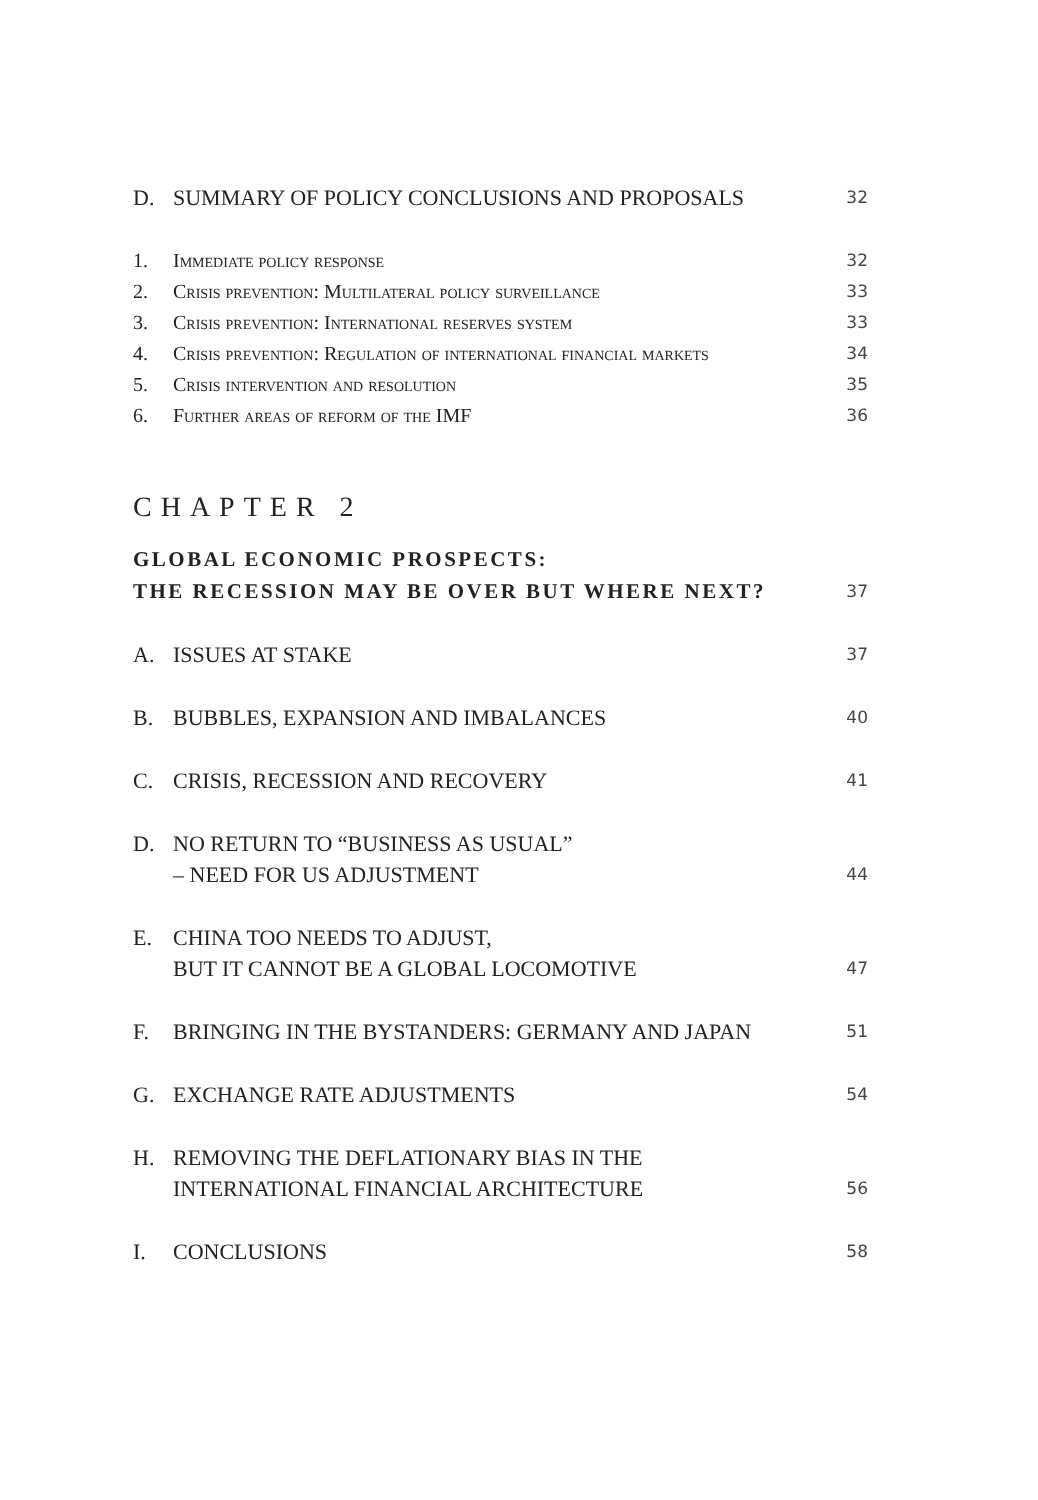D. SUMMARY OF POLICY CONCLUSIONS AND PROPOSALS 32
1. Immediate policy response 32
2. Crisis prevention: Multilateral policy surveillance 33
3. Crisis prevention: International reserves system 33
4. Crisis prevention: Regulation of international financial markets 34
5. Crisis intervention and resolution 35
6. Further areas of reform of the IMF 36
CHAPTER 2
GLOBAL ECONOMIC PROSPECTS:
THE RECESSION MAY BE OVER BUT WHERE NEXT? 37
A. ISSUES AT STAKE 37
B. BUBBLES, EXPANSION AND IMBALANCES 40
C. CRISIS, RECESSION AND RECOVERY 41
D. NO RETURN TO “BUSINESS AS USUAL”
– NEED FOR US ADJUSTMENT 44
E. CHINA TOO NEEDS TO ADJUST,
BUT IT CANNOT BE A GLOBAL LOCOMOTIVE 47
F. BRINGING IN THE BYSTANDERS: GERMANY AND JAPAN 51
G. EXCHANGE RATE ADJUSTMENTS 54
H. REMOVING THE DEFLATIONARY BIAS IN THE
INTERNATIONAL FINANCIAL ARCHITECTURE 56
I. CONCLUSIONS 58